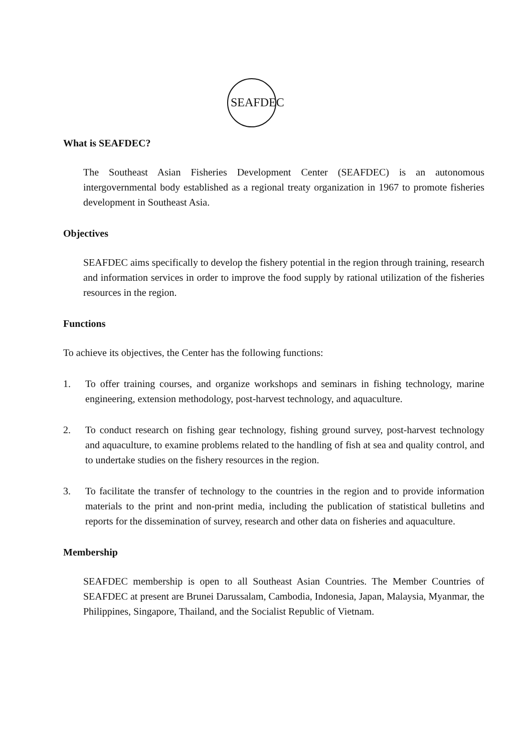SEAFDEC
What is SEAFDEC?
The Southeast Asian Fisheries Development Center (SEAFDEC) is an autonomous intergovernmental body established as a regional treaty organization in 1967 to promote fisheries development in Southeast Asia.
Objectives
SEAFDEC aims specifically to develop the fishery potential in the region through training, research and information services in order to improve the food supply by rational utilization of the fisheries resources in the region.
Functions
To achieve its objectives, the Center has the following functions:
1. To offer training courses, and organize workshops and seminars in fishing technology, marine engineering, extension methodology, post-harvest technology, and aquaculture.
2. To conduct research on fishing gear technology, fishing ground survey, post-harvest technology and aquaculture, to examine problems related to the handling of fish at sea and quality control, and to undertake studies on the fishery resources in the region.
3. To facilitate the transfer of technology to the countries in the region and to provide information materials to the print and non-print media, including the publication of statistical bulletins and reports for the dissemination of survey, research and other data on fisheries and aquaculture.
Membership
SEAFDEC membership is open to all Southeast Asian Countries. The Member Countries of SEAFDEC at present are Brunei Darussalam, Cambodia, Indonesia, Japan, Malaysia, Myanmar, the Philippines, Singapore, Thailand, and the Socialist Republic of Vietnam.